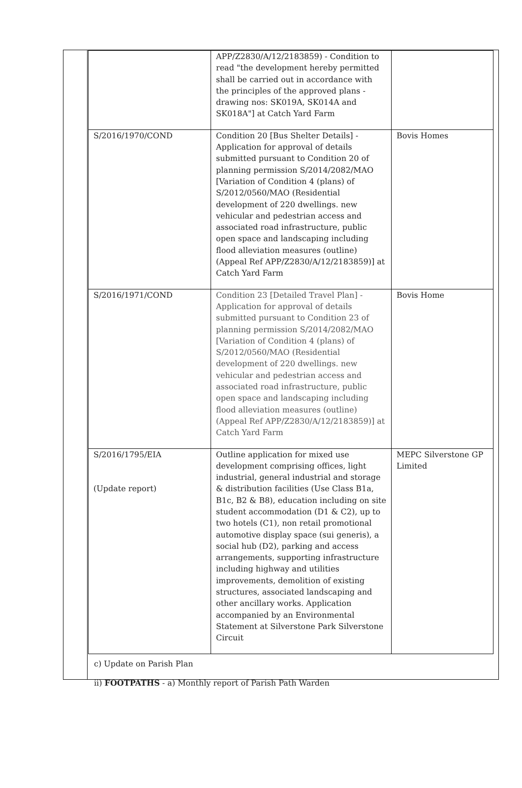| | APP/Z2830/A/12/2183859) - Condition to read "the development hereby permitted shall be carried out in accordance with the principles of the approved plans - drawing nos: SK019A, SK014A and SK018A"] at Catch Yard Farm | |
| S/2016/1970/COND | Condition 20 [Bus Shelter Details] - Application for approval of details submitted pursuant to Condition 20 of planning permission S/2014/2082/MAO [Variation of Condition 4 (plans) of S/2012/0560/MAO (Residential development of 220 dwellings. new vehicular and pedestrian access and associated road infrastructure, public open space and landscaping including flood alleviation measures (outline) (Appeal Ref APP/Z2830/A/12/2183859)] at Catch Yard Farm | Bovis Homes |
| S/2016/1971/COND | Condition 23 [Detailed Travel Plan] - Application for approval of details submitted pursuant to Condition 23 of planning permission S/2014/2082/MAO [Variation of Condition 4 (plans) of S/2012/0560/MAO (Residential development of 220 dwellings. new vehicular and pedestrian access and associated road infrastructure, public open space and landscaping including flood alleviation measures (outline) (Appeal Ref APP/Z2830/A/12/2183859)] at Catch Yard Farm | Bovis Home |
| S/2016/1795/EIA (Update report) | Outline application for mixed use development comprising offices, light industrial, general industrial and storage & distribution facilities (Use Class B1a, B1c, B2 & B8), education including on site student accommodation (D1 & C2), up to two hotels (C1), non retail promotional automotive display space (sui generis), a social hub (D2), parking and access arrangements, supporting infrastructure including highway and utilities improvements, demolition of existing structures, associated landscaping and other ancillary works. Application accompanied by an Environmental Statement at Silverstone Park Silverstone Circuit | MEPC Silverstone GP Limited |
c) Update on Parish Plan
ii) FOOTPATHS - a) Monthly report of Parish Path Warden